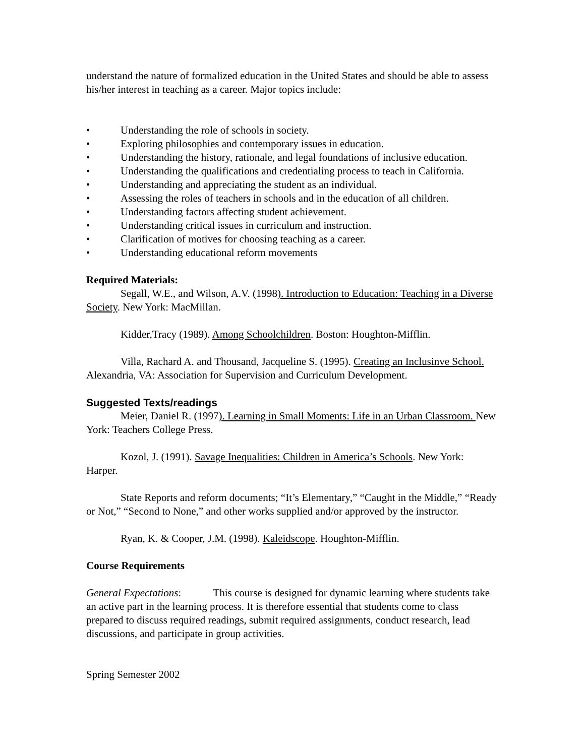understand the nature of formalized education in the United States and should be able to assess his/her interest in teaching as a career. Major topics include:
• Understanding the role of schools in society.
• Exploring philosophies and contemporary issues in education.
• Understanding the history, rationale, and legal foundations of inclusive education.
• Understanding the qualifications and credentialing process to teach in California.
• Understanding and appreciating the student as an individual.
• Assessing the roles of teachers in schools and in the education of all children.
• Understanding factors affecting student achievement.
• Understanding critical issues in curriculum and instruction.
• Clarification of motives for choosing teaching as a career.
• Understanding educational reform movements
Required Materials:
Segall, W.E., and Wilson, A.V. (1998). Introduction to Education: Teaching in a Diverse Society. New York: MacMillan.
Kidder,Tracy (1989). Among Schoolchildren. Boston: Houghton-Mifflin.
Villa, Rachard A. and Thousand, Jacqueline S. (1995). Creating an Inclusinve School. Alexandria, VA: Association for Supervision and Curriculum Development.
Suggested Texts/readings
Meier, Daniel R. (1997). Learning in Small Moments: Life in an Urban Classroom. New York: Teachers College Press.
Kozol, J. (1991). Savage Inequalities: Children in America’s Schools. New York: Harper.
State Reports and reform documents; “It’s Elementary,” “Caught in the Middle,” “Ready or Not,” “Second to None,” and other works supplied and/or approved by the instructor.
Ryan, K. & Cooper, J.M. (1998). Kaleidscope. Houghton-Mifflin.
Course Requirements
General Expectations: This course is designed for dynamic learning where students take an active part in the learning process. It is therefore essential that students come to class prepared to discuss required readings, submit required assignments, conduct research, lead discussions, and participate in group activities.
Spring Semester 2002